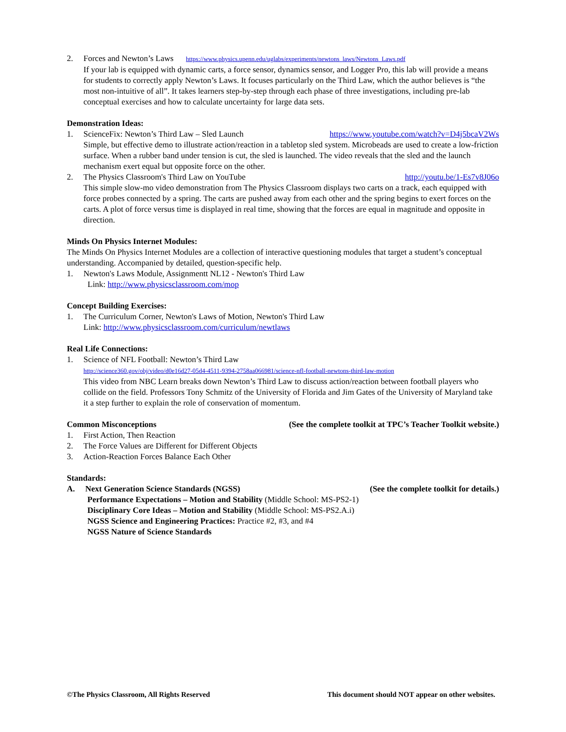2. Forces and Newton’s Laws https://www.physics.upenn.edu/uglabs/experiments/newtons_laws/Newtons_Laws.pdf
If your lab is equipped with dynamic carts, a force sensor, dynamics sensor, and Logger Pro, this lab will provide a means for students to correctly apply Newton’s Laws. It focuses particularly on the Third Law, which the author believes is “the most non-intuitive of all”. It takes learners step-by-step through each phase of three investigations, including pre-lab conceptual exercises and how to calculate uncertainty for large data sets.
Demonstration Ideas:
1. ScienceFix: Newton’s Third Law – Sled Launch https://www.youtube.com/watch?v=D4j5bcaV2Ws
Simple, but effective demo to illustrate action/reaction in a tabletop sled system. Microbeads are used to create a low-friction surface. When a rubber band under tension is cut, the sled is launched. The video reveals that the sled and the launch mechanism exert equal but opposite force on the other.
2. The Physics Classroom's Third Law on YouTube http://youtu.be/1-Es7v8J06o
This simple slow-mo video demonstration from The Physics Classroom displays two carts on a track, each equipped with force probes connected by a spring. The carts are pushed away from each other and the spring begins to exert forces on the carts. A plot of force versus time is displayed in real time, showing that the forces are equal in magnitude and opposite in direction.
Minds On Physics Internet Modules:
The Minds On Physics Internet Modules are a collection of interactive questioning modules that target a student’s conceptual understanding. Accompanied by detailed, question-specific help.
1. Newton's Laws Module, Assignmentt NL12 - Newton's Third Law
Link: http://www.physicsclassroom.com/mop
Concept Building Exercises:
1. The Curriculum Corner, Newton's Laws of Motion, Newton's Third Law
Link: http://www.physicsclassroom.com/curriculum/newtlaws
Real Life Connections:
1. Science of NFL Football: Newton’s Third Law
http://science360.gov/obj/video/d0e16d27-05d4-4511-9394-2758aa066981/science-nfl-football-newtons-third-law-motion
This video from NBC Learn breaks down Newton’s Third Law to discuss action/reaction between football players who collide on the field. Professors Tony Schmitz of the University of Florida and Jim Gates of the University of Maryland take it a step further to explain the role of conservation of momentum.
Common Misconceptions (See the complete toolkit at TPC’s Teacher Toolkit website.)
1. First Action, Then Reaction
2. The Force Values are Different for Different Objects
3. Action-Reaction Forces Balance Each Other
Standards:
A. Next Generation Science Standards (NGSS) (See the complete toolkit for details.)
Performance Expectations – Motion and Stability (Middle School: MS-PS2-1)
Disciplinary Core Ideas – Motion and Stability (Middle School: MS-PS2.A.i)
NGSS Science and Engineering Practices: Practice #2, #3, and #4
NGSS Nature of Science Standards
©The Physics Classroom, All Rights Reserved This document should NOT appear on other websites.